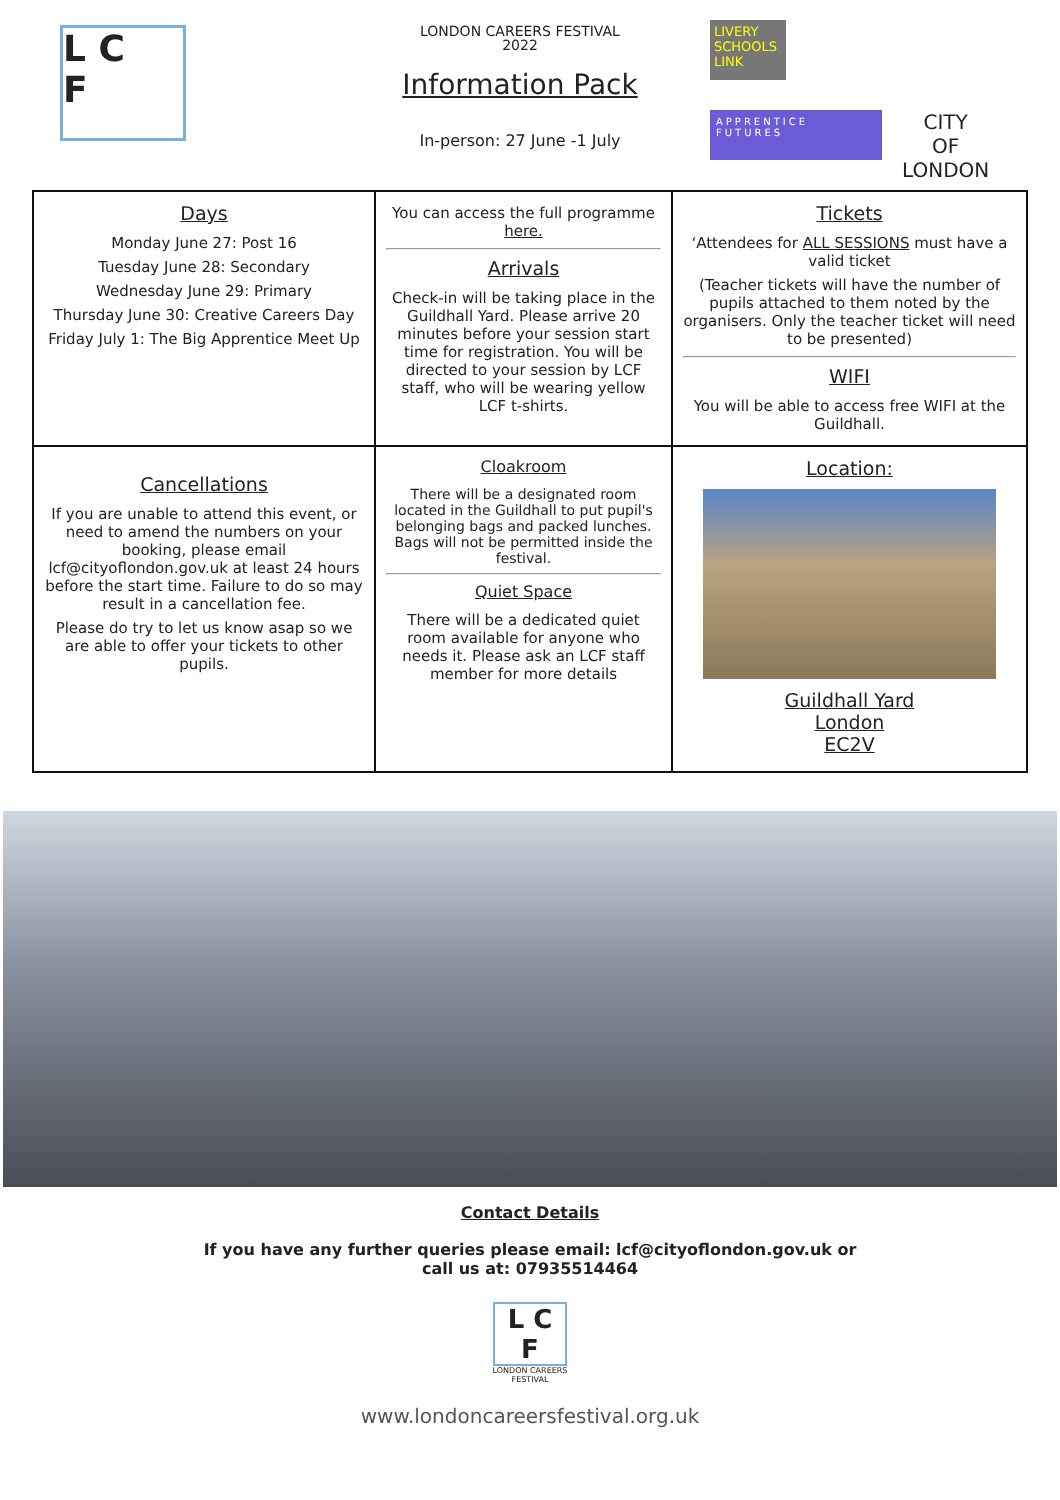L C
F
LONDON CAREERS FESTIVAL
2022
Information Pack
In-person: 27 June -1 July
LIVERY SCHOOLS LINK
APPRENTICE FUTURES
CITY
OF
LONDON
| Days Monday June 27: Post 16 Tuesday June 28: Secondary Wednesday June 29: Primary Thursday June 30: Creative Careers Day Friday July 1: The Big Apprentice Meet Up | You can access the full programme here. Arrivals Check-in will be taking place in the Guildhall Yard. Please arrive 20 minutes before your session start time for registration. You will be directed to your session by LCF staff, who will be wearing yellow LCF t-shirts. | Tickets ‘Attendees for ALL SESSIONS must have a valid ticket (Teacher tickets will have the number of pupils attached to them noted by the organisers. Only the teacher ticket will need to be presented) WIFI You will be able to access free WIFI at the Guildhall. |
| Cancellations If you are unable to attend this event, or need to amend the numbers on your booking, please email lcf@cityoflondon.gov.uk at least 24 hours before the start time. Failure to do so may result in a cancellation fee. Please do try to let us know asap so we are able to offer your tickets to other pupils. | Cloakroom There will be a designated room located in the Guildhall to put pupil's belonging bags and packed lunches. Bags will not be permitted inside the festival. Quiet Space There will be a dedicated quiet room available for anyone who needs it. Please ask an LCF staff member for more details | Location: Guildhall Yard London EC2V |
Contact Details
If you have any further queries please email: lcf@cityoflondon.gov.uk or
call us at: 07935514464
L C
F
LONDON CAREERS
FESTIVAL
www.londoncareersfestival.org.uk